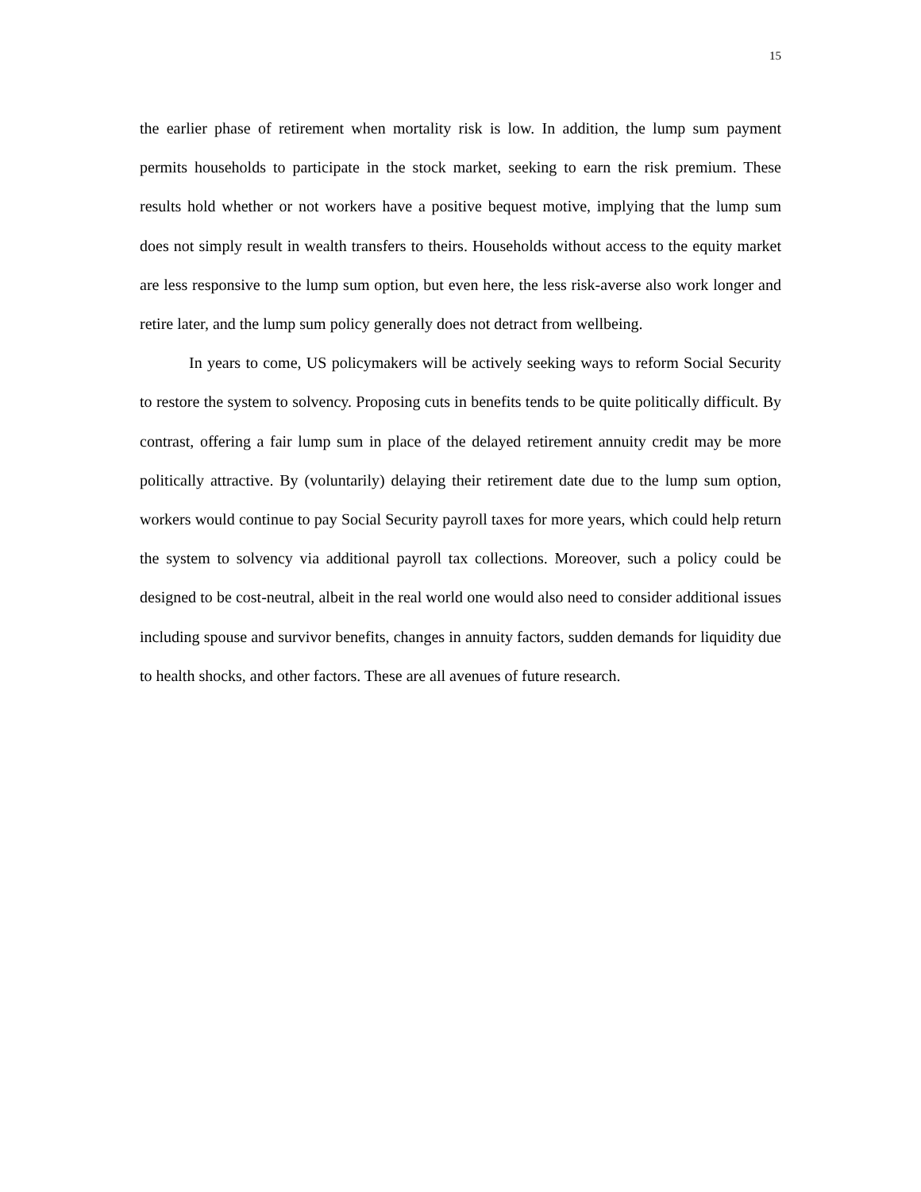15
the earlier phase of retirement when mortality risk is low. In addition, the lump sum payment permits households to participate in the stock market, seeking to earn the risk premium. These results hold whether or not workers have a positive bequest motive, implying that the lump sum does not simply result in wealth transfers to theirs. Households without access to the equity market are less responsive to the lump sum option, but even here, the less risk-averse also work longer and retire later, and the lump sum policy generally does not detract from wellbeing.
In years to come, US policymakers will be actively seeking ways to reform Social Security to restore the system to solvency. Proposing cuts in benefits tends to be quite politically difficult. By contrast, offering a fair lump sum in place of the delayed retirement annuity credit may be more politically attractive. By (voluntarily) delaying their retirement date due to the lump sum option, workers would continue to pay Social Security payroll taxes for more years, which could help return the system to solvency via additional payroll tax collections. Moreover, such a policy could be designed to be cost-neutral, albeit in the real world one would also need to consider additional issues including spouse and survivor benefits, changes in annuity factors, sudden demands for liquidity due to health shocks, and other factors. These are all avenues of future research.